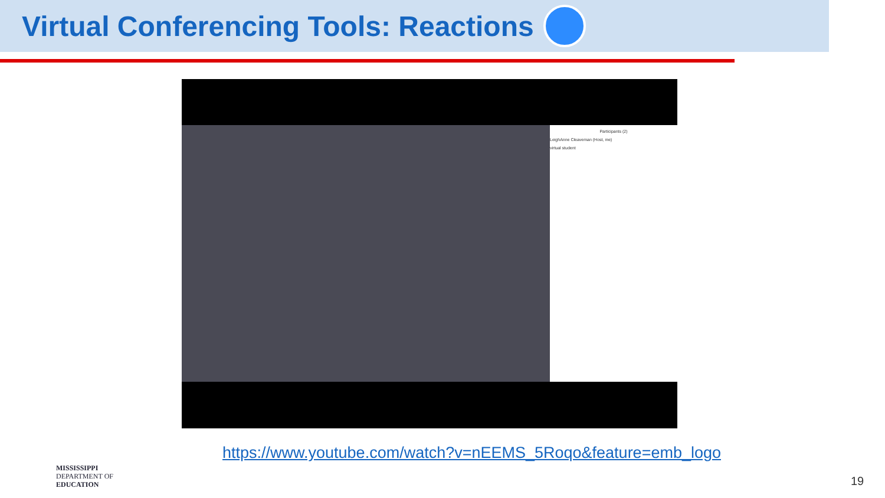Virtual Conferencing Tools: Reactions
Participants (2)
LeighAnne Cleaveman (Host, me)
virtual student
https://www.youtube.com/watch?v=nEEMS_5Roqo&feature=emb_logo
MISSISSIPPI
DEPARTMENT OF
EDUCATION
19